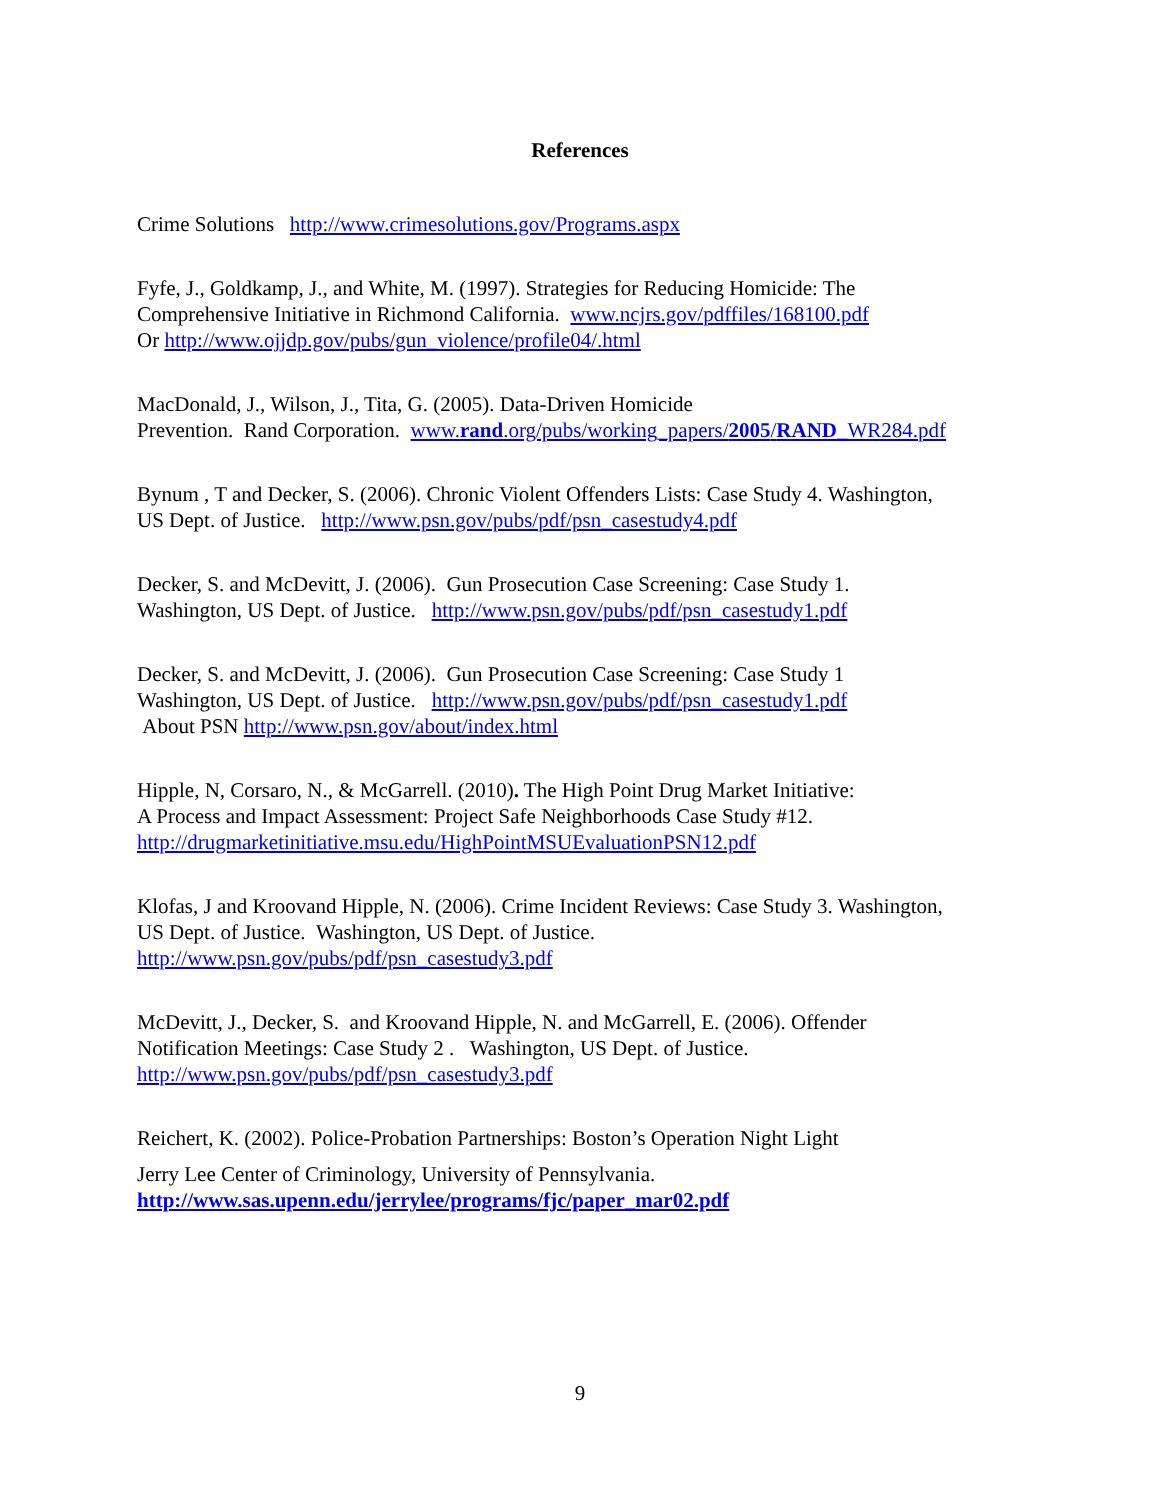References
Crime Solutions http://www.crimesolutions.gov/Programs.aspx
Fyfe, J., Goldkamp, J., and White, M. (1997). Strategies for Reducing Homicide: The
Comprehensive Initiative in Richmond California. www.ncjrs.gov/pdffiles/168100.pdf
Or http://www.ojjdp.gov/pubs/gun_violence/profile04/.html
MacDonald, J., Wilson, J., Tita, G. (2005). Data-Driven Homicide
Prevention. Rand Corporation. www.rand.org/pubs/working_papers/2005/RAND_WR284.pdf
Bynum , T and Decker, S. (2006). Chronic Violent Offenders Lists: Case Study 4. Washington,
US Dept. of Justice. http://www.psn.gov/pubs/pdf/psn_casestudy4.pdf
Decker, S. and McDevitt, J. (2006). Gun Prosecution Case Screening: Case Study 1.
Washington, US Dept. of Justice. http://www.psn.gov/pubs/pdf/psn_casestudy1.pdf
Decker, S. and McDevitt, J. (2006). Gun Prosecution Case Screening: Case Study 1
Washington, US Dept. of Justice. http://www.psn.gov/pubs/pdf/psn_casestudy1.pdf
About PSN http://www.psn.gov/about/index.html
Hipple, N, Corsaro, N., & McGarrell. (2010). The High Point Drug Market Initiative:
A Process and Impact Assessment: Project Safe Neighborhoods Case Study #12.
http://drugmarketinitiative.msu.edu/HighPointMSUEvaluationPSN12.pdf
Klofas, J and Kroovand Hipple, N. (2006). Crime Incident Reviews: Case Study 3. Washington,
US Dept. of Justice. Washington, US Dept. of Justice.
http://www.psn.gov/pubs/pdf/psn_casestudy3.pdf
McDevitt, J., Decker, S. and Kroovand Hipple, N. and McGarrell, E. (2006). Offender
Notification Meetings: Case Study 2 . Washington, US Dept. of Justice.
http://www.psn.gov/pubs/pdf/psn_casestudy3.pdf
Reichert, K. (2002). Police-Probation Partnerships: Boston’s Operation Night Light
Jerry Lee Center of Criminology, University of Pennsylvania.
http://www.sas.upenn.edu/jerrylee/programs/fjc/paper_mar02.pdf
9